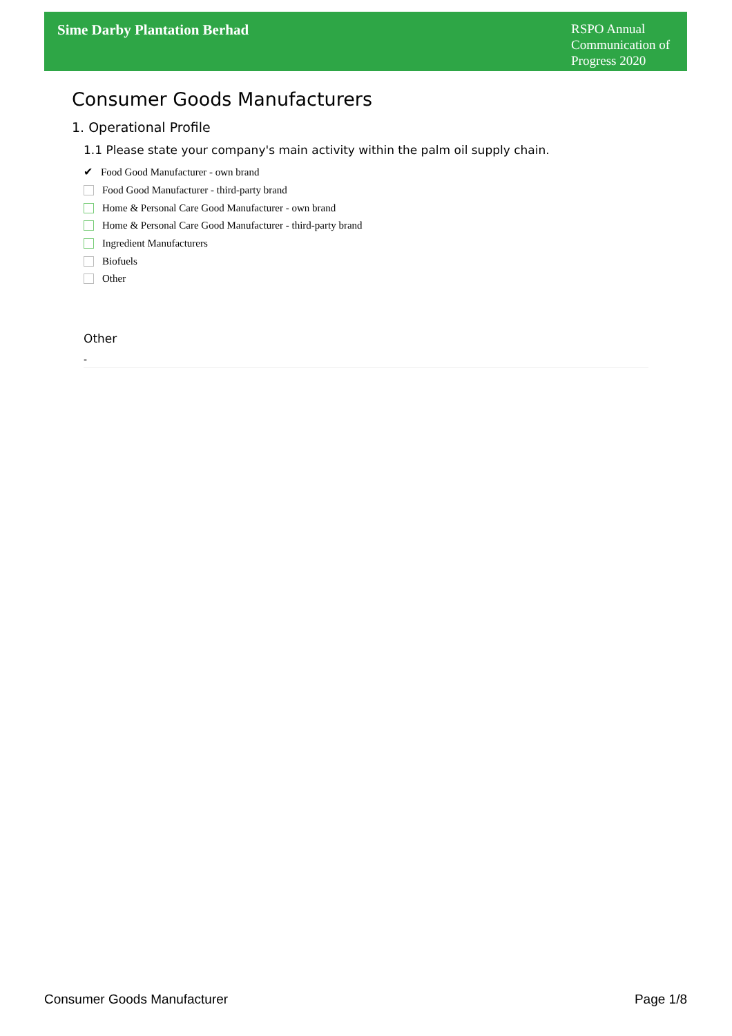Sime Darby Plantation Berhad
RSPO Annual Communication of Progress 2020
Consumer Goods Manufacturers
1. Operational Profile
1.1 Please state your company's main activity within the palm oil supply chain.
✔ Food Good Manufacturer - own brand
Food Good Manufacturer - third-party brand
Home & Personal Care Good Manufacturer - own brand
Home & Personal Care Good Manufacturer - third-party brand
Ingredient Manufacturers
Biofuels
Other
Other
-
Consumer Goods Manufacturer Page 1/8